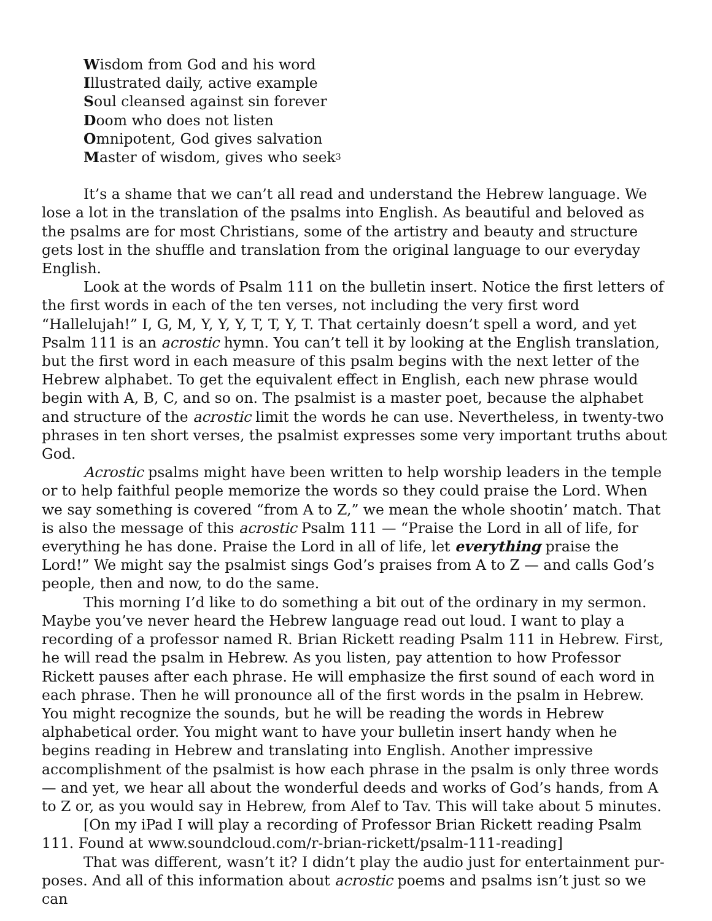Wisdom from God and his word
Illustrated daily, active example
Soul cleansed against sin forever
Doom who does not listen
Omnipotent, God gives salvation
Master of wisdom, gives who seek<sup>3</sup>
It’s a shame that we can’t all read and understand the Hebrew language. We lose a lot in the translation of the psalms into English. As beautiful and beloved as the psalms are for most Christians, some of the artistry and beauty and structure gets lost in the shuffle and translation from the original language to our everyday English.
Look at the words of Psalm 111 on the bulletin insert. Notice the first letters of the first words in each of the ten verses, not including the very first word “Hallelujah!” I, G, M, Y, Y, Y, T, T, Y, T. That certainly doesn’t spell a word, and yet Psalm 111 is an acrostic hymn. You can’t tell it by looking at the English translation, but the first word in each measure of this psalm begins with the next letter of the Hebrew alphabet. To get the equivalent effect in English, each new phrase would begin with A, B, C, and so on. The psalmist is a master poet, because the alphabet and structure of the acrostic limit the words he can use. Nevertheless, in twenty-two phrases in ten short verses, the psalmist expresses some very important truths about God.
Acrostic psalms might have been written to help worship leaders in the temple or to help faithful people memorize the words so they could praise the Lord. When we say something is covered “from A to Z,” we mean the whole shootin’ match. That is also the message of this acrostic Psalm 111 — “Praise the Lord in all of life, for everything he has done. Praise the Lord in all of life, let everything praise the Lord!” We might say the psalmist sings God’s praises from A to Z — and calls God’s people, then and now, to do the same.
This morning I’d like to do something a bit out of the ordinary in my sermon. Maybe you’ve never heard the Hebrew language read out loud. I want to play a record­ing of a professor named R. Brian Rickett reading Psalm 111 in Hebrew. First, he will read the psalm in Hebrew. As you listen, pay attention to how Professor Rickett pauses after each phrase. He will emphasize the first sound of each word in each phrase. Then he will pronounce all of the first words in the psalm in Hebrew. You might recognize the sounds, but he will be reading the words in Hebrew alphabetical order. You might want to have your bulletin insert handy when he begins reading in Hebrew and trans­lating into English. Another impressive accomplishment of the psalmist is how each phrase in the psalm is only three words — and yet, we hear all about the wonderful deeds and works of God’s hands, from A to Z or, as you would say in Hebrew, from Alef to Tav. This will take about 5 minutes.
[On my iPad I will play a recording of Professor Brian Rickett reading Psalm 111. Found at www.soundcloud.com/r-brian-rickett/psalm-111-reading]
That was different, wasn’t it? I didn’t play the audio just for entertainment pur­poses. And all of this information about acrostic poems and psalms isn’t just so we can